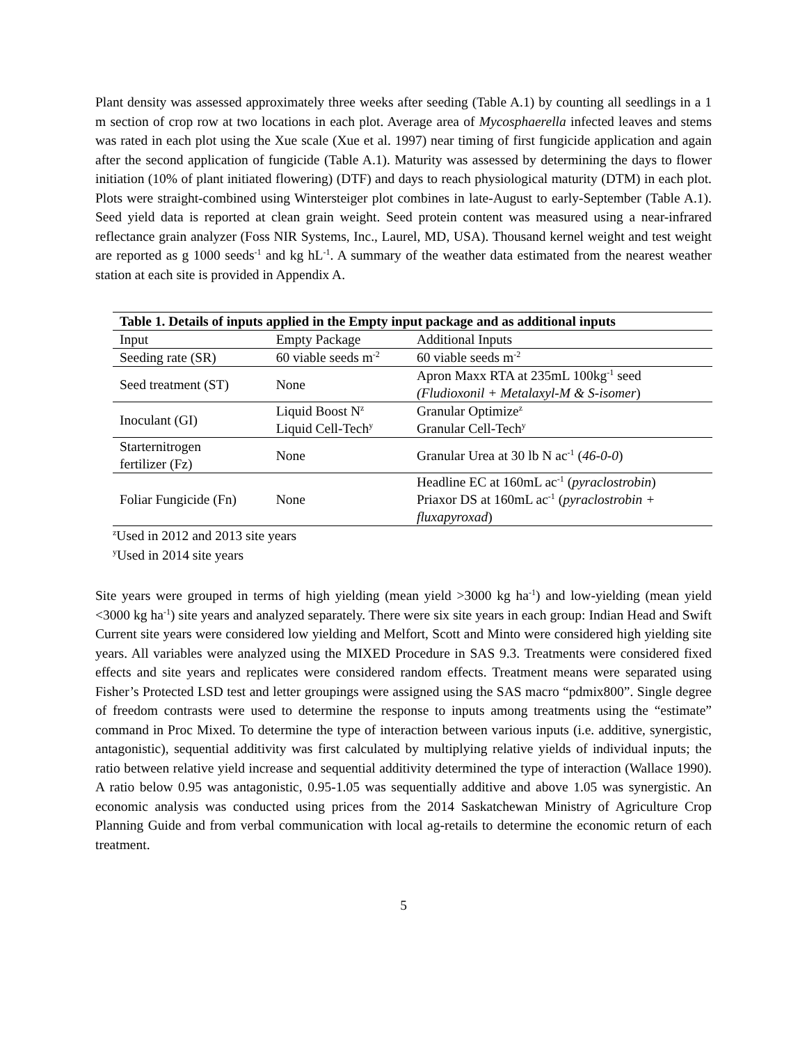Plant density was assessed approximately three weeks after seeding (Table A.1) by counting all seedlings in a 1 m section of crop row at two locations in each plot. Average area of Mycosphaerella infected leaves and stems was rated in each plot using the Xue scale (Xue et al. 1997) near timing of first fungicide application and again after the second application of fungicide (Table A.1). Maturity was assessed by determining the days to flower initiation (10% of plant initiated flowering) (DTF) and days to reach physiological maturity (DTM) in each plot. Plots were straight-combined using Wintersteiger plot combines in late-August to early-September (Table A.1). Seed yield data is reported at clean grain weight. Seed protein content was measured using a near-infrared reflectance grain analyzer (Foss NIR Systems, Inc., Laurel, MD, USA). Thousand kernel weight and test weight are reported as g 1000 seeds<sup>-1</sup> and kg hL<sup>-1</sup>. A summary of the weather data estimated from the nearest weather station at each site is provided in Appendix A.
| Table 1. Details of inputs applied in the Empty input package and as additional inputs | | |
| --- | --- | --- |
| Input | Empty Package | Additional Inputs |
| Seeding rate (SR) | 60 viable seeds m<sup>-2</sup> | 60 viable seeds m<sup>-2</sup> |
| Seed treatment (ST) | None | Apron Maxx RTA at 235mL 100kg<sup>-1</sup> seed (Fludioxonil + Metalaxyl-M & S-isomer ) |
| Inoculant (GI) | Liquid Boost N<sup>z</sup> Liquid Cell-Tech<sup>y</sup> | Granular Optimize<sup>z</sup> Granular Cell-Tech<sup>y</sup> |
| Starternitrogen fertilizer (Fz) | None | Granular Urea at 30 lb N ac<sup>-1</sup> ( 46-0-0 ) |
| Foliar Fungicide (Fn) | None | Headline EC at 160mL ac<sup>-1</sup> ( pyraclostrobin ) Priaxor DS at 160mL ac<sup>-1</sup> ( pyraclostrobin + fluxapyroxad ) |
<sup>z</sup> Used in 2012 and 2013 site years
<sup>y</sup> Used in 2014 site years
Site years were grouped in terms of high yielding (mean yield >3000 kg ha<sup>-1</sup>) and low-yielding (mean yield <3000 kg ha<sup>-1</sup>) site years and analyzed separately. There were six site years in each group: Indian Head and Swift Current site years were considered low yielding and Melfort, Scott and Minto were considered high yielding site years. All variables were analyzed using the MIXED Procedure in SAS 9.3. Treatments were considered fixed effects and site years and replicates were considered random effects. Treatment means were separated using Fisher’s Protected LSD test and letter groupings were assigned using the SAS macro “pdmix800”. Single degree of freedom contrasts were used to determine the response to inputs among treatments using the “estimate” command in Proc Mixed. To determine the type of interaction between various inputs (i.e. additive, synergistic, antagonistic), sequential additivity was first calculated by multiplying relative yields of individual inputs; the ratio between relative yield increase and sequential additivity determined the type of interaction (Wallace 1990). A ratio below 0.95 was antagonistic, 0.95-1.05 was sequentially additive and above 1.05 was synergistic. An economic analysis was conducted using prices from the 2014 Saskatchewan Ministry of Agriculture Crop Planning Guide and from verbal communication with local ag-retails to determine the economic return of each treatment.
5